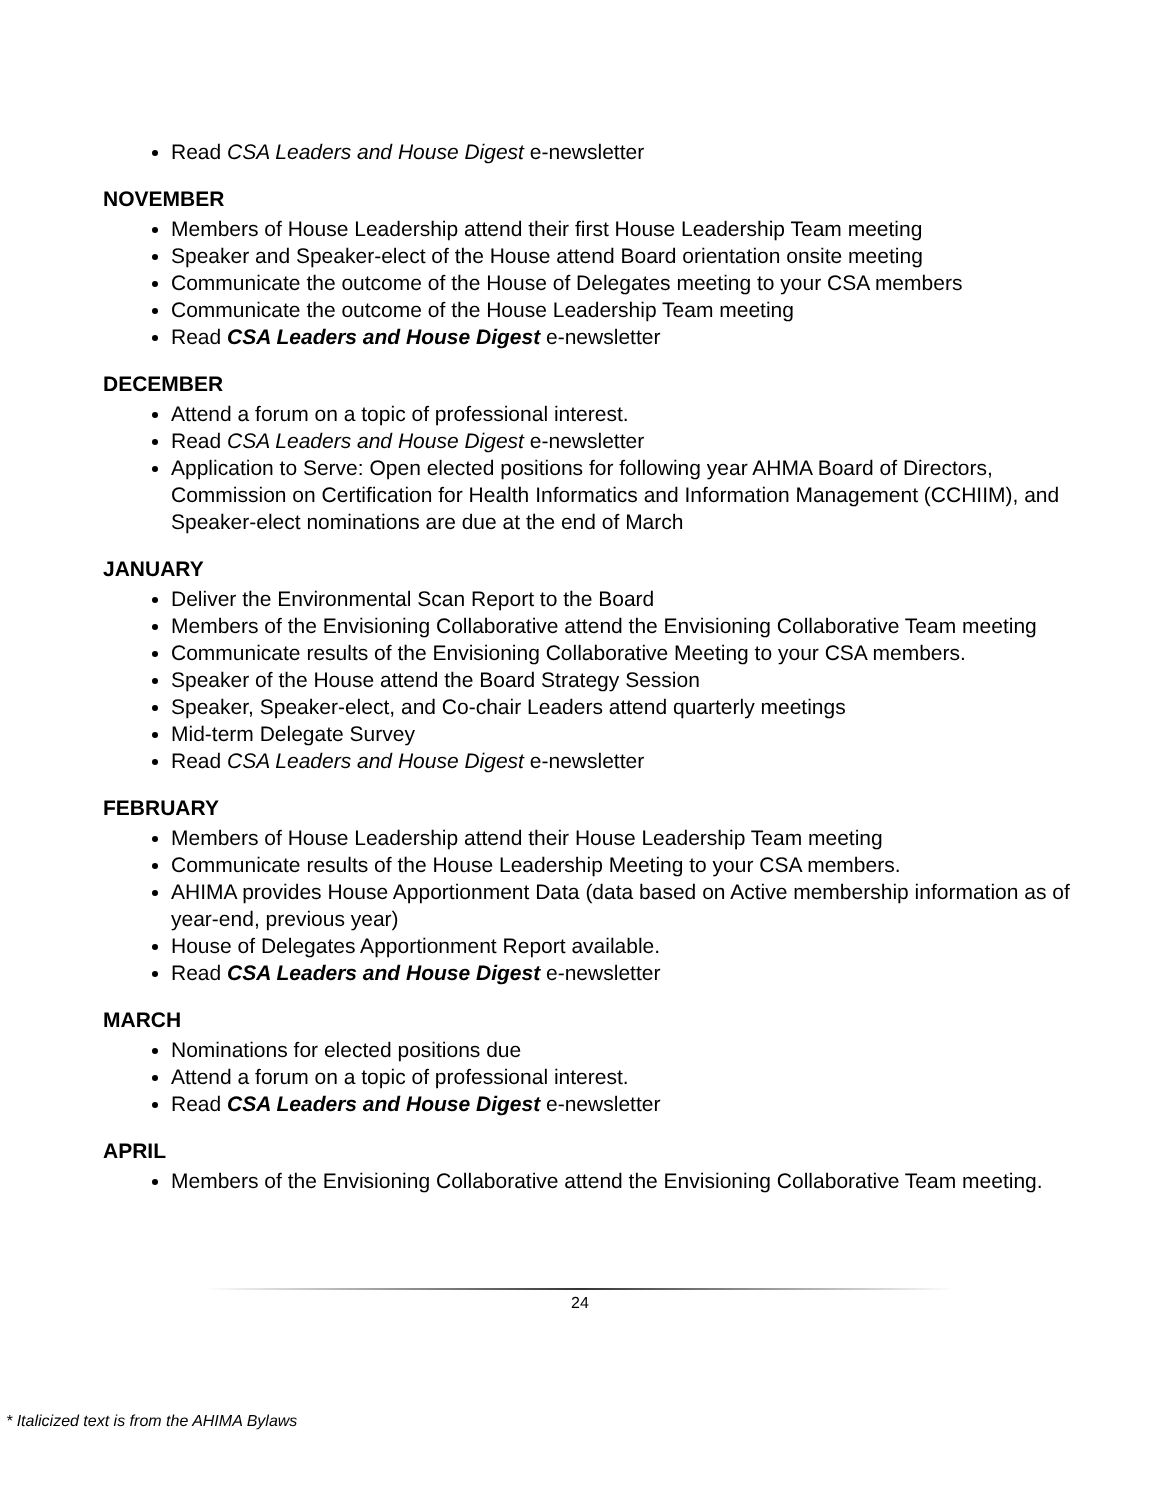Read CSA Leaders and House Digest e-newsletter
NOVEMBER
Members of House Leadership attend their first House Leadership Team meeting
Speaker and Speaker-elect of the House attend Board orientation onsite meeting
Communicate the outcome of the House of Delegates meeting to your CSA members
Communicate the outcome of the House Leadership Team meeting
Read CSA Leaders and House Digest e-newsletter
DECEMBER
Attend a forum on a topic of professional interest.
Read CSA Leaders and House Digest e-newsletter
Application to Serve: Open elected positions for following year AHMA Board of Directors, Commission on Certification for Health Informatics and Information Management (CCHIIM), and Speaker-elect nominations are due at the end of March
JANUARY
Deliver the Environmental Scan Report to the Board
Members of the Envisioning Collaborative attend the Envisioning Collaborative Team meeting
Communicate results of the Envisioning Collaborative Meeting to your CSA members.
Speaker of the House attend the Board Strategy Session
Speaker, Speaker-elect, and Co-chair Leaders attend quarterly meetings
Mid-term Delegate Survey
Read CSA Leaders and House Digest e-newsletter
FEBRUARY
Members of House Leadership attend their House Leadership Team meeting
Communicate results of the House Leadership Meeting to your CSA members.
AHIMA provides House Apportionment Data (data based on Active membership information as of year-end, previous year)
House of Delegates Apportionment Report available.
Read CSA Leaders and House Digest e-newsletter
MARCH
Nominations for elected positions due
Attend a forum on a topic of professional interest.
Read CSA Leaders and House Digest e-newsletter
APRIL
Members of the Envisioning Collaborative attend the Envisioning Collaborative Team meeting.
24
* Italicized text is from the AHIMA Bylaws